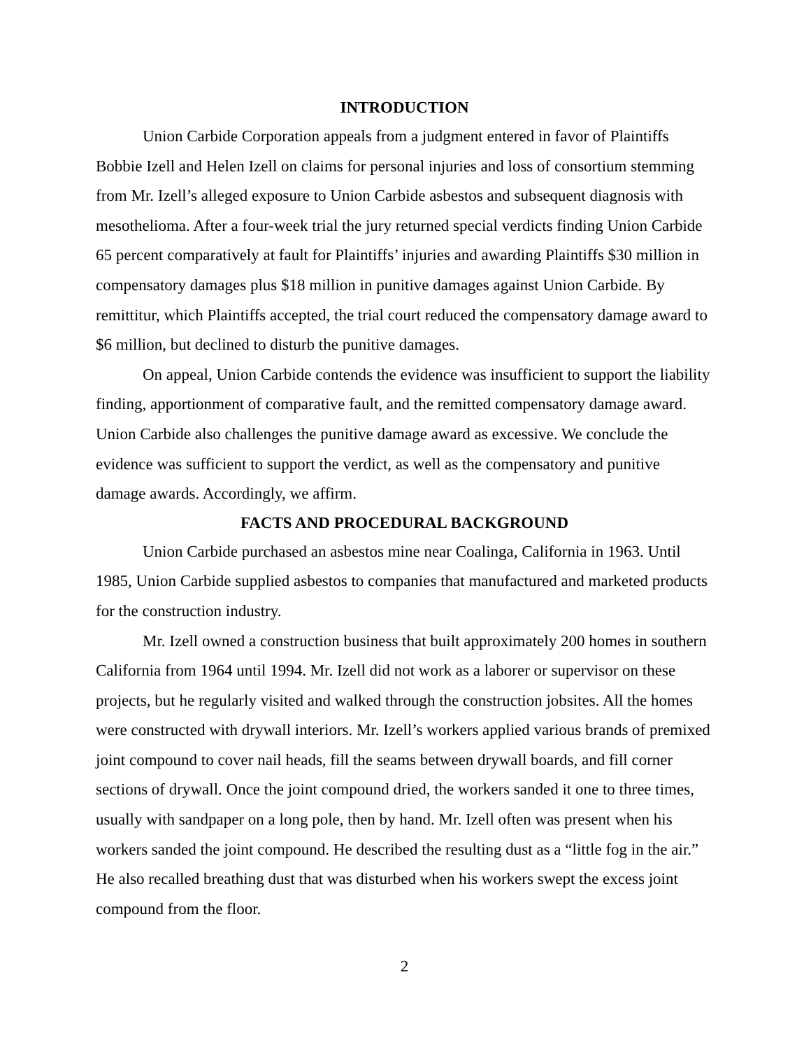INTRODUCTION
Union Carbide Corporation appeals from a judgment entered in favor of Plaintiffs Bobbie Izell and Helen Izell on claims for personal injuries and loss of consortium stemming from Mr. Izell’s alleged exposure to Union Carbide asbestos and subsequent diagnosis with mesothelioma. After a four-week trial the jury returned special verdicts finding Union Carbide 65 percent comparatively at fault for Plaintiffs’ injuries and awarding Plaintiffs $30 million in compensatory damages plus $18 million in punitive damages against Union Carbide. By remittitur, which Plaintiffs accepted, the trial court reduced the compensatory damage award to $6 million, but declined to disturb the punitive damages.
On appeal, Union Carbide contends the evidence was insufficient to support the liability finding, apportionment of comparative fault, and the remitted compensatory damage award. Union Carbide also challenges the punitive damage award as excessive. We conclude the evidence was sufficient to support the verdict, as well as the compensatory and punitive damage awards. Accordingly, we affirm.
FACTS AND PROCEDURAL BACKGROUND
Union Carbide purchased an asbestos mine near Coalinga, California in 1963. Until 1985, Union Carbide supplied asbestos to companies that manufactured and marketed products for the construction industry.
Mr. Izell owned a construction business that built approximately 200 homes in southern California from 1964 until 1994. Mr. Izell did not work as a laborer or supervisor on these projects, but he regularly visited and walked through the construction jobsites. All the homes were constructed with drywall interiors. Mr. Izell’s workers applied various brands of premixed joint compound to cover nail heads, fill the seams between drywall boards, and fill corner sections of drywall. Once the joint compound dried, the workers sanded it one to three times, usually with sandpaper on a long pole, then by hand. Mr. Izell often was present when his workers sanded the joint compound. He described the resulting dust as a “little fog in the air.” He also recalled breathing dust that was disturbed when his workers swept the excess joint compound from the floor.
2